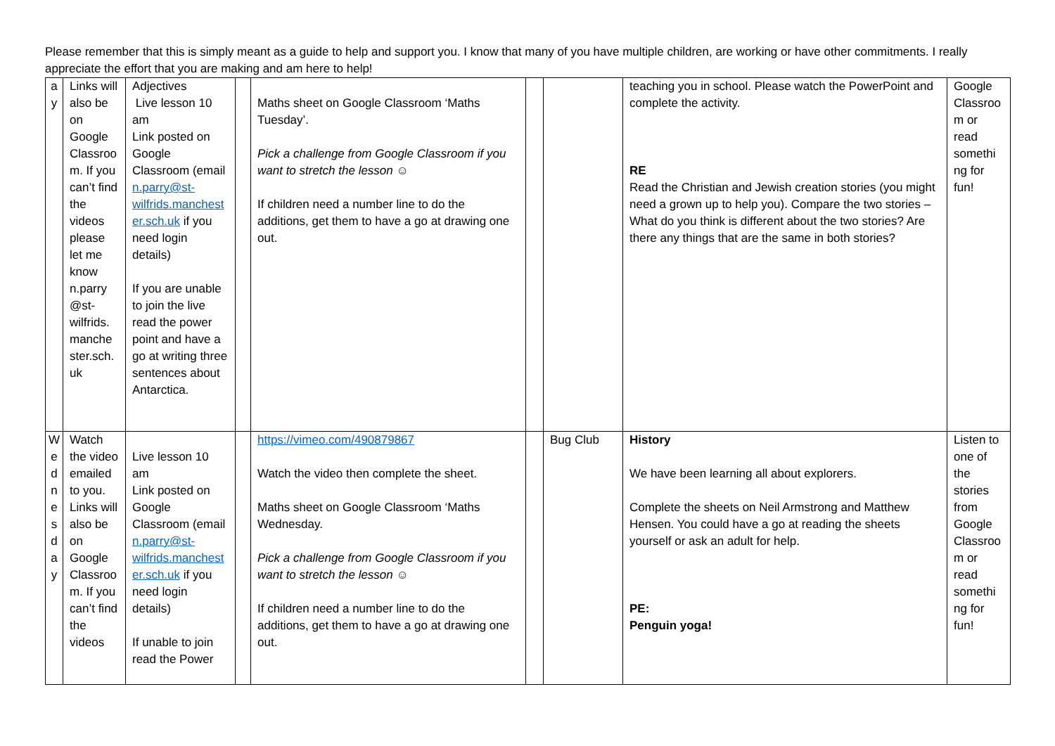Please remember that this is simply meant as a guide to help and support you. I know that many of you have multiple children, are working or have other commitments. I really appreciate the effort that you are making and am here to help!
| a y | Links will also be on Google Classroo m. If you can’t find the videos please let me know n.parry @st-wilfrids. manche ster.sch. uk | Adjectives Live lesson 10 am Link posted on Google Classroom (email n.parry@st-wilfrids.manchester.sch.uk if you need login details) If you are unable to join the live read the power point and have a go at writing three sentences about Antarctica. | | Maths sheet on Google Classroom ‘Maths Tuesday’. Pick a challenge from Google Classroom if you want to stretch the lesson ☺ If children need a number line to do the additions, get them to have a go at drawing one out. | | | teaching you in school. Please watch the PowerPoint and complete the activity. RE Read the Christian and Jewish creation stories (you might need a grown up to help you). Compare the two stories – What do you think is different about the two stories? Are there any things that are the same in both stories? | Google Classroo m or read somethi ng for fun! |
| W e d n e s d a y | Watch the video emailed to you. Links will also be on Google Classroo m. If you can’t find the videos | Live lesson 10 am Link posted on Google Classroom (email n.parry@st-wilfrids.manchester.sch.uk if you need login details) If unable to join read the Power | | https://vimeo.com/490879867 Watch the video then complete the sheet. Maths sheet on Google Classroom ‘Maths Wednesday. Pick a challenge from Google Classroom if you want to stretch the lesson ☺ If children need a number line to do the additions, get them to have a go at drawing one out. | | Bug Club | History We have been learning all about explorers. Complete the sheets on Neil Armstrong and Matthew Hensen. You could have a go at reading the sheets yourself or ask an adult for help. PE: Penguin yoga! | Listen to one of the stories from Google Classroo m or read somethi ng for fun! |